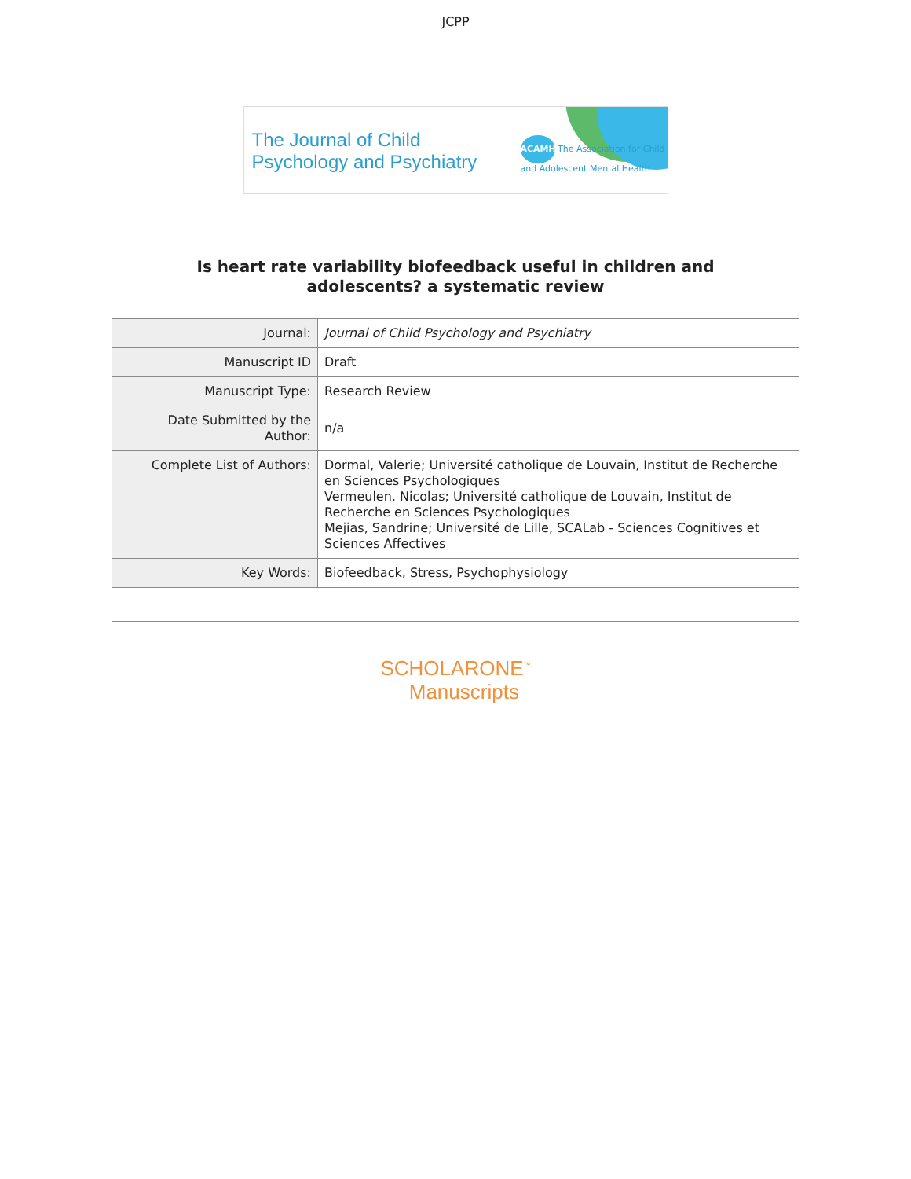JCPP
The Journal of Child
Psychology and Psychiatry
ACAMH The Association for Child and Adolescent Mental Health
Is heart rate variability biofeedback useful in children and
adolescents? a systematic review
| Journal: | Journal of Child Psychology and Psychiatry |
| Manuscript ID | Draft |
| Manuscript Type: | Research Review |
| Date Submitted by the Author: | n/a |
| Complete List of Authors: | Dormal, Valerie; Université catholique de Louvain, Institut de Recherche en Sciences Psychologiques Vermeulen, Nicolas; Université catholique de Louvain, Institut de Recherche en Sciences Psychologiques Mejias, Sandrine; Université de Lille, SCALab - Sciences Cognitives et Sciences Affectives |
| Key Words: | Biofeedback, Stress, Psychophysiology |
SCHOLARONE<sup>™</sup>
Manuscripts